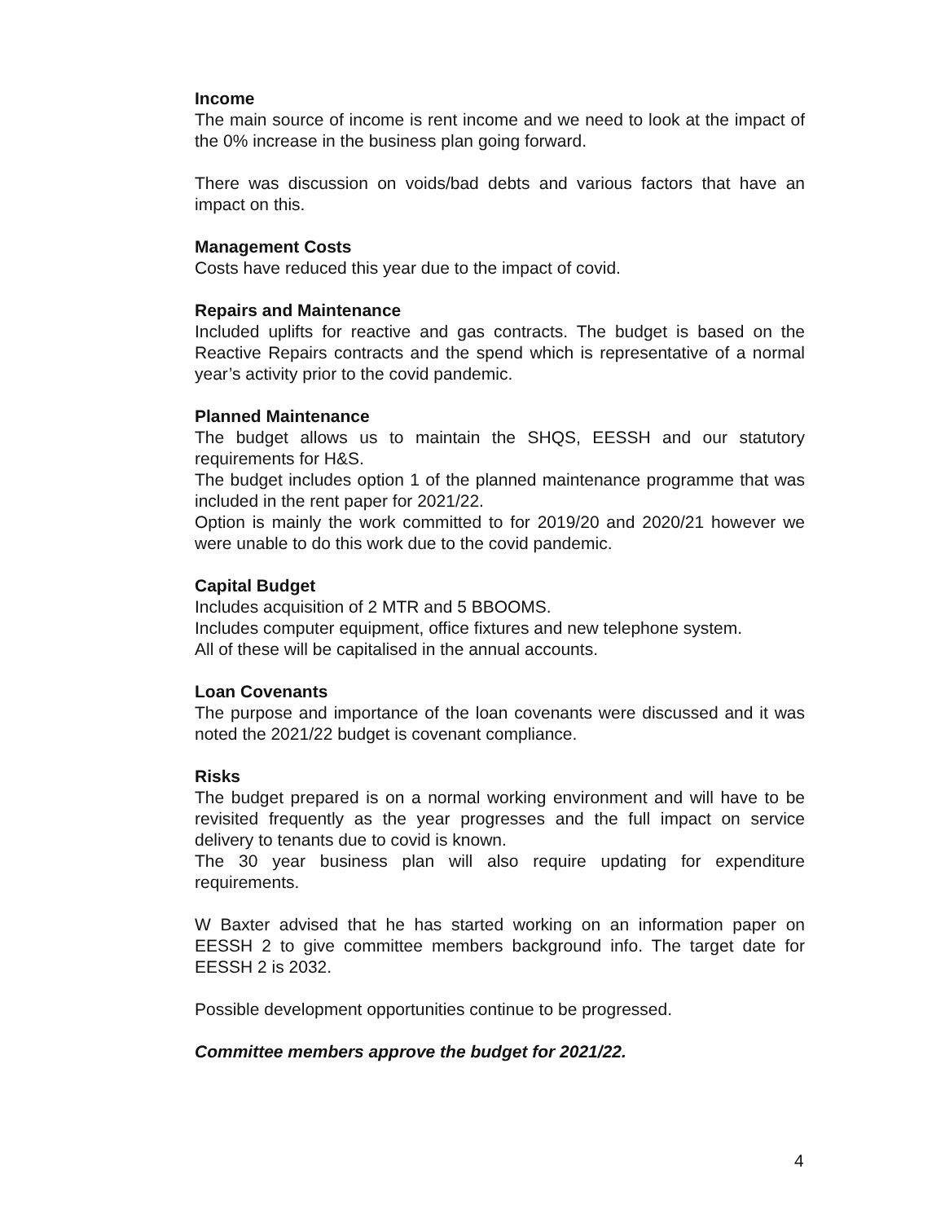Income
The main source of income is rent income and we need to look at the impact of the 0% increase in the business plan going forward.
There was discussion on voids/bad debts and various factors that have an impact on this.
Management Costs
Costs have reduced this year due to the impact of covid.
Repairs and Maintenance
Included uplifts for reactive and gas contracts. The budget is based on the Reactive Repairs contracts and the spend which is representative of a normal year’s activity prior to the covid pandemic.
Planned Maintenance
The budget allows us to maintain the SHQS, EESSH and our statutory requirements for H&S.
The budget includes option 1 of the planned maintenance programme that was included in the rent paper for 2021/22.
Option is mainly the work committed to for 2019/20 and 2020/21 however we were unable to do this work due to the covid pandemic.
Capital Budget
Includes acquisition of 2 MTR and 5 BBOOMS.
Includes computer equipment, office fixtures and new telephone system.
All of these will be capitalised in the annual accounts.
Loan Covenants
The purpose and importance of the loan covenants were discussed and it was noted the 2021/22 budget is covenant compliance.
Risks
The budget prepared is on a normal working environment and will have to be revisited frequently as the year progresses and the full impact on service delivery to tenants due to covid is known.
The 30 year business plan will also require updating for expenditure requirements.
W Baxter advised that he has started working on an information paper on EESSH 2 to give committee members background info. The target date for EESSH 2 is 2032.
Possible development opportunities continue to be progressed.
Committee members approve the budget for 2021/22.
4